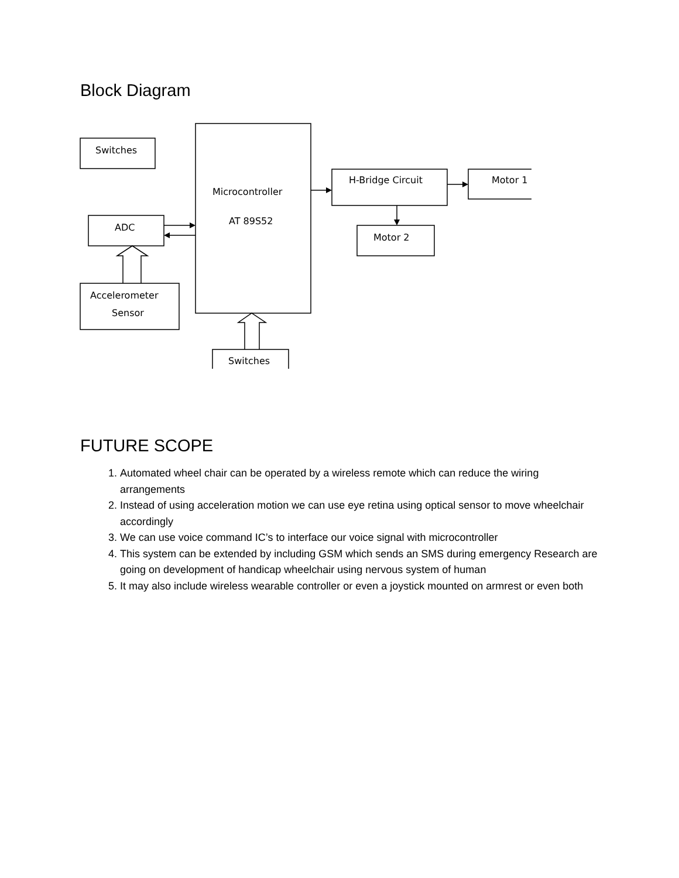Block Diagram
Switches
Microcontroller
AT 89S52
H-Bridge Circuit
Motor 1
Motor 2
ADC
Accelerometer
Sensor
Switches
FUTURE SCOPE
1. Automated wheel chair can be operated by a wireless remote which can reduce the wiring arrangements
2. Instead of using acceleration motion we can use eye retina using optical sensor to move wheelchair accordingly
3. We can use voice command IC’s to interface our voice signal with microcontroller
4. This system can be extended by including GSM which sends an SMS during emergency Research are going on development of handicap wheelchair using nervous system of human
5. It may also include wireless wearable controller or even a joystick mounted on armrest or even both